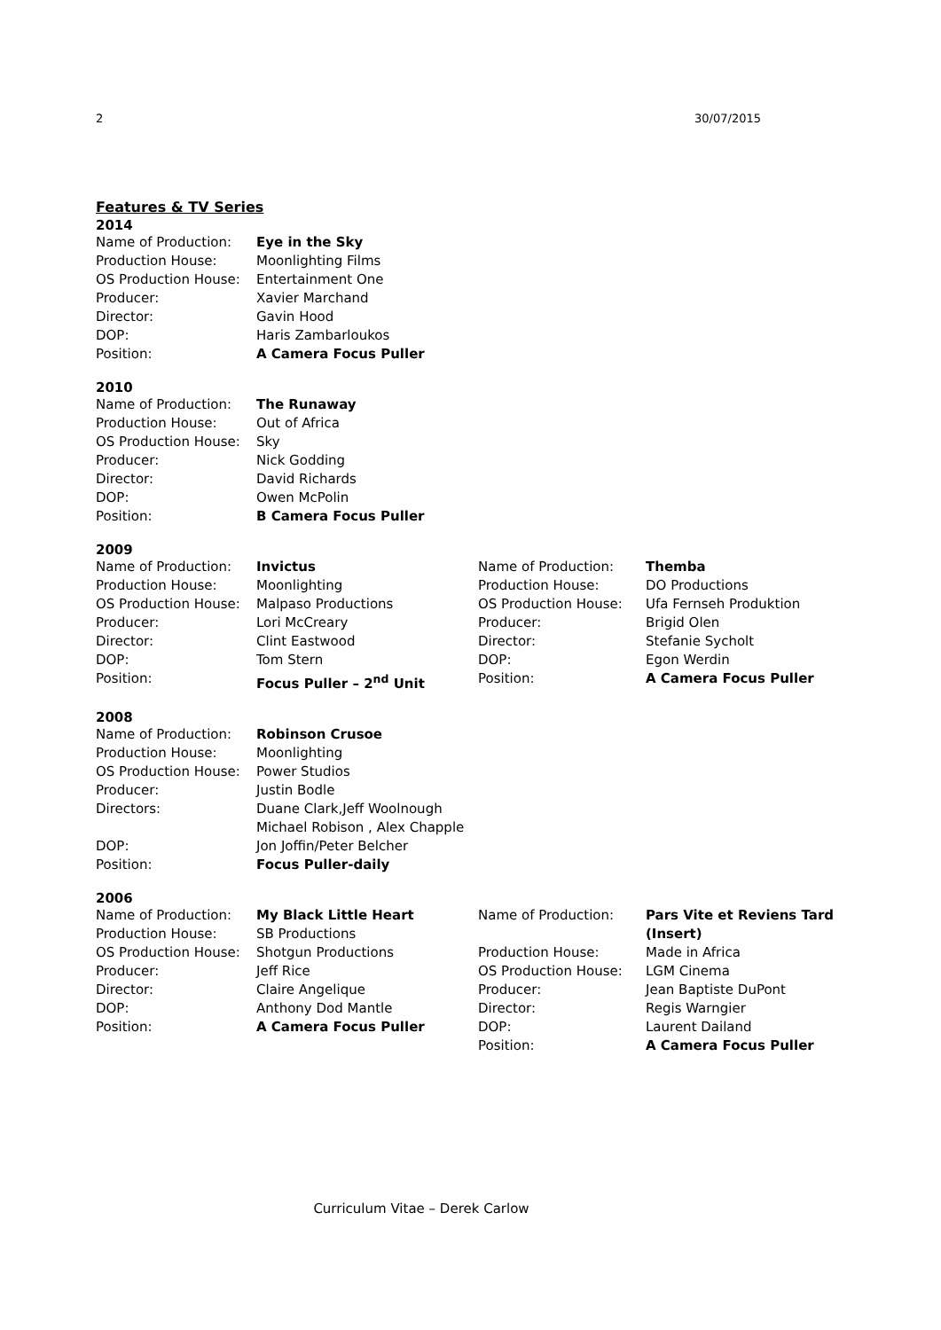2 30/07/2015
Features & TV Series
2014
| Name of Production: | Eye in the Sky |
| Production House: | Moonlighting Films |
| OS Production House: | Entertainment One |
| Producer: | Xavier Marchand |
| Director: | Gavin Hood |
| DOP: | Haris Zambarloukos |
| Position: | A Camera Focus Puller |
2010
| Name of Production: | The Runaway |
| Production House: | Out of Africa |
| OS Production House: | Sky |
| Producer: | Nick Godding |
| Director: | David Richards |
| DOP: | Owen McPolin |
| Position: | B Camera Focus Puller |
2009
| Name of Production: | Invictus | Name of Production: | Themba |
| Production House: | Moonlighting | Production House: | DO Productions |
| OS Production House: | Malpaso Productions | OS Production House: | Ufa Fernseh Produktion |
| Producer: | Lori McCreary | Producer: | Brigid Olen |
| Director: | Clint Eastwood | Director: | Stefanie Sycholt |
| DOP: | Tom Stern | DOP: | Egon Werdin |
| Position: | Focus Puller – 2<sup>nd</sup> Unit | Position: | A Camera Focus Puller |
2008
| Name of Production: | Robinson Crusoe |
| Production House: | Moonlighting |
| OS Production House: | Power Studios |
| Producer: | Justin Bodle |
| Directors: | Duane Clark,Jeff Woolnough Michael Robison , Alex Chapple |
| DOP: | Jon Joffin/Peter Belcher |
| Position: | Focus Puller-daily |
2006
| Name of Production: | My Black Little Heart | Name of Production: | Pars Vite et Reviens Tard (Insert) |
| Production House: | SB Productions | | |
| OS Production House: | Shotgun Productions | Production House: | Made in Africa |
| Producer: | Jeff Rice | OS Production House: | LGM Cinema |
| Director: | Claire Angelique | Producer: | Jean Baptiste DuPont |
| DOP: | Anthony Dod Mantle | Director: | Regis Warngier |
| Position: | A Camera Focus Puller | DOP: | Laurent Dailand |
| | | Position: | A Camera Focus Puller |
Curriculum Vitae – Derek Carlow